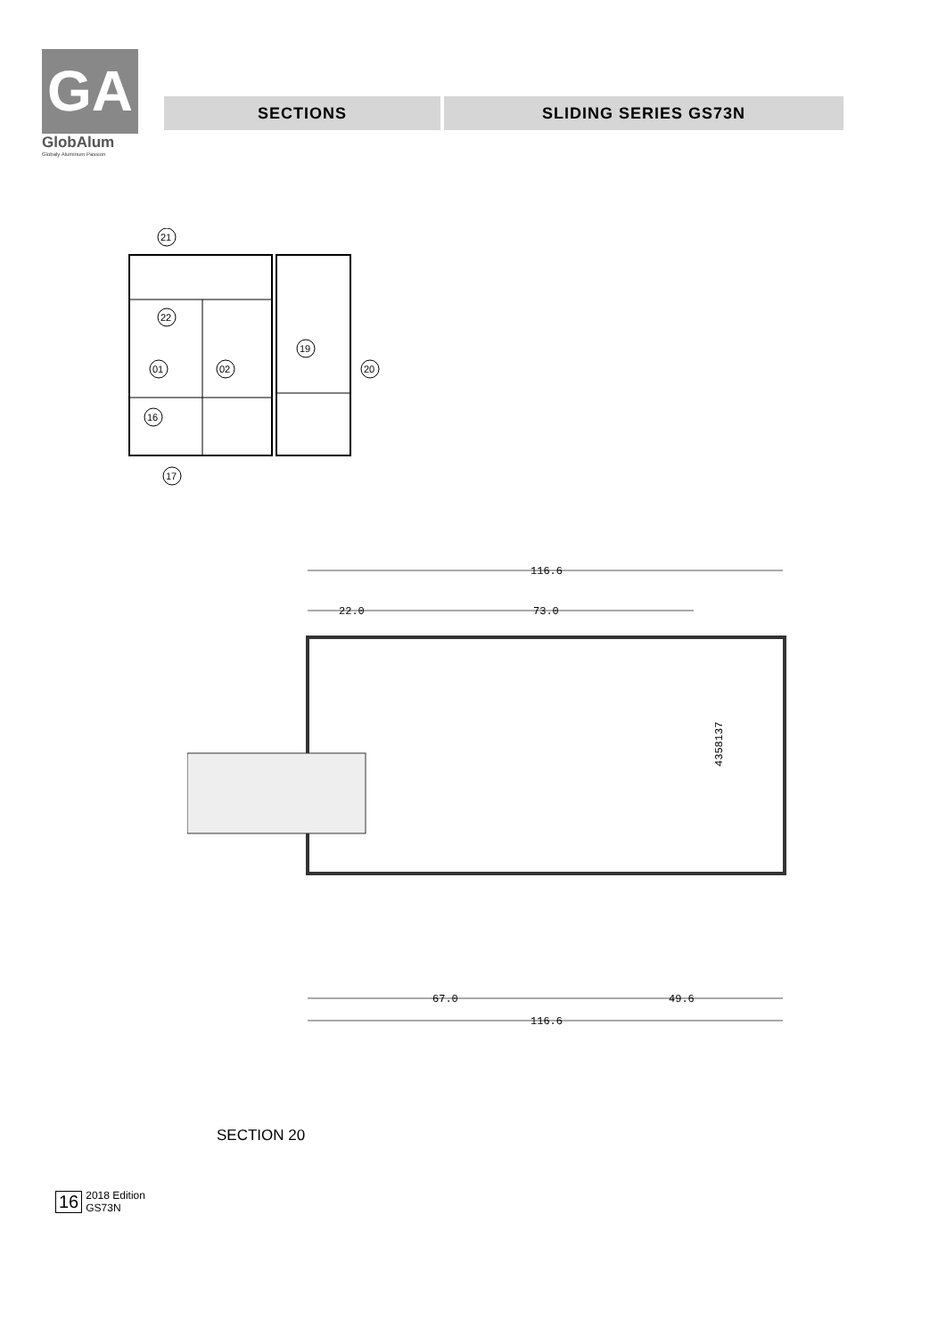GA
GlobAlum
Globaly Aluminum Passion
SECTIONS SLIDING SERIES GS73N
21
22
19
01
02
20
16
17
116.6
22.0
73.0
4358137
67.0
49.6
116.6
SECTION 20
16
2018 Edition
GS73N